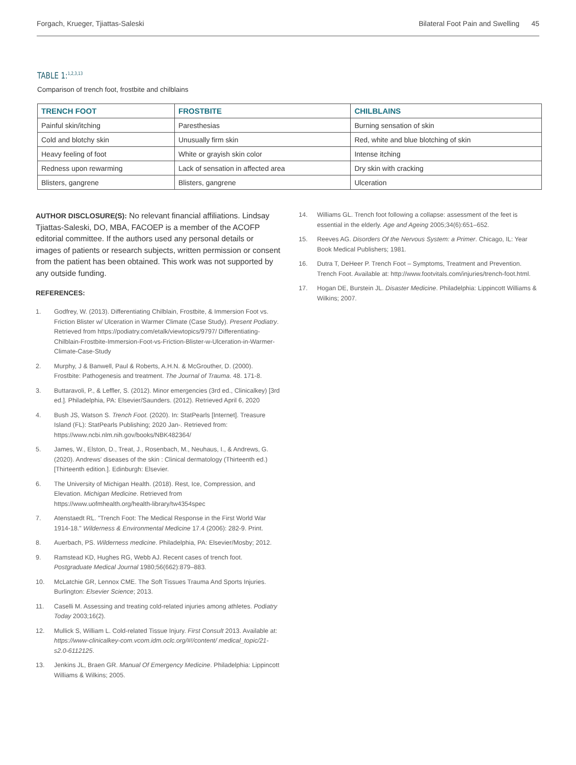Forgach, Krueger, Tjiattas-Saleski Bilateral Foot Pain and Swelling 45
TABLE 1:<sup>1,2,3,13</sup>
Comparison of trench foot, frostbite and chilblains
| TRENCH FOOT | FROSTBITE | CHILBLAINS |
| --- | --- | --- |
| Painful skin/itching | Paresthesias | Burning sensation of skin |
| Cold and blotchy skin | Unusually firm skin | Red, white and blue blotching of skin |
| Heavy feeling of foot | White or grayish skin color | Intense itching |
| Redness upon rewarming | Lack of sensation in affected area | Dry skin with cracking |
| Blisters, gangrene | Blisters, gangrene | Ulceration |
AUTHOR DISCLOSURE(S): No relevant financial affiliations. Lindsay Tjiattas-Saleski, DO, MBA, FACOEP is a member of the ACOFP editorial committee. If the authors used any personal details or images of patients or research subjects, written permission or consent from the patient has been obtained. This work was not supported by any outside funding.
REFERENCES:
1. Godfrey, W. (2013). Differentiating Chilblain, Frostbite, & Immersion Foot vs. Friction Blister w/ Ulceration in Warmer Climate (Case Study). Present Podiatry. Retrieved from https://podiatry.com/etalk/viewtopics/9797/ Differentiating-Chilblain-Frostbite-Immersion-Foot-vs-Friction-Blister-w-Ulceration-in-Warmer-Climate-Case-Study
2. Murphy, J & Banwell, Paul & Roberts, A.H.N. & McGrouther, D. (2000). Frostbite: Pathogenesis and treatment. The Journal of Trauma. 48. 171-8.
3. Buttaravoli, P., & Leffler, S. (2012). Minor emergencies (3rd ed., Clinicalkey) [3rd ed.]. Philadelphia, PA: Elsevier/Saunders. (2012). Retrieved April 6, 2020
4. Bush JS, Watson S. Trench Foot. (2020). In: StatPearls [Internet]. Treasure Island (FL): StatPearls Publishing; 2020 Jan-. Retrieved from: https://www.ncbi.nlm.nih.gov/books/NBK482364/
5. James, W., Elston, D., Treat, J., Rosenbach, M., Neuhaus, I., & Andrews, G. (2020). Andrews' diseases of the skin : Clinical dermatology (Thirteenth ed.) [Thirteenth edition.]. Edinburgh: Elsevier.
6. The University of Michigan Health. (2018). Rest, Ice, Compression, and Elevation. Michigan Medicine. Retrieved from https://www.uofmhealth.org/health-library/tw4354spec
7. Atenstaedt RL. "Trench Foot: The Medical Response in the First World War 1914-18." Wilderness & Environmental Medicine 17.4 (2006): 282-9. Print.
8. Auerbach, PS. Wilderness medicine. Philadelphia, PA: Elsevier/Mosby; 2012.
9. Ramstead KD, Hughes RG, Webb AJ. Recent cases of trench foot. Postgraduate Medical Journal 1980;56(662):879–883.
10. McLatchie GR, Lennox CME. The Soft Tissues Trauma And Sports Injuries. Burlington: Elsevier Science; 2013.
11. Caselli M. Assessing and treating cold-related injuries among athletes. Podiatry Today 2003;16(2).
12. Mullick S, William L. Cold-related Tissue Injury. First Consult 2013. Available at: https://www-clinicalkey-com.vcom.idm.oclc.org/#!/content/ medical_topic/21-s2.0-6112125.
13. Jenkins JL, Braen GR. Manual Of Emergency Medicine. Philadelphia: Lippincott Williams & Wilkins; 2005.
14. Williams GL. Trench foot following a collapse: assessment of the feet is essential in the elderly. Age and Ageing 2005;34(6):651–652.
15. Reeves AG. Disorders Of the Nervous System: a Primer. Chicago, IL: Year Book Medical Publishers; 1981.
16. Dutra T, DeHeer P. Trench Foot – Symptoms, Treatment and Prevention. Trench Foot. Available at: http://www.footvitals.com/injuries/trench-foot.html.
17. Hogan DE, Burstein JL. Disaster Medicine. Philadelphia: Lippincott Williams & Wilkins; 2007.